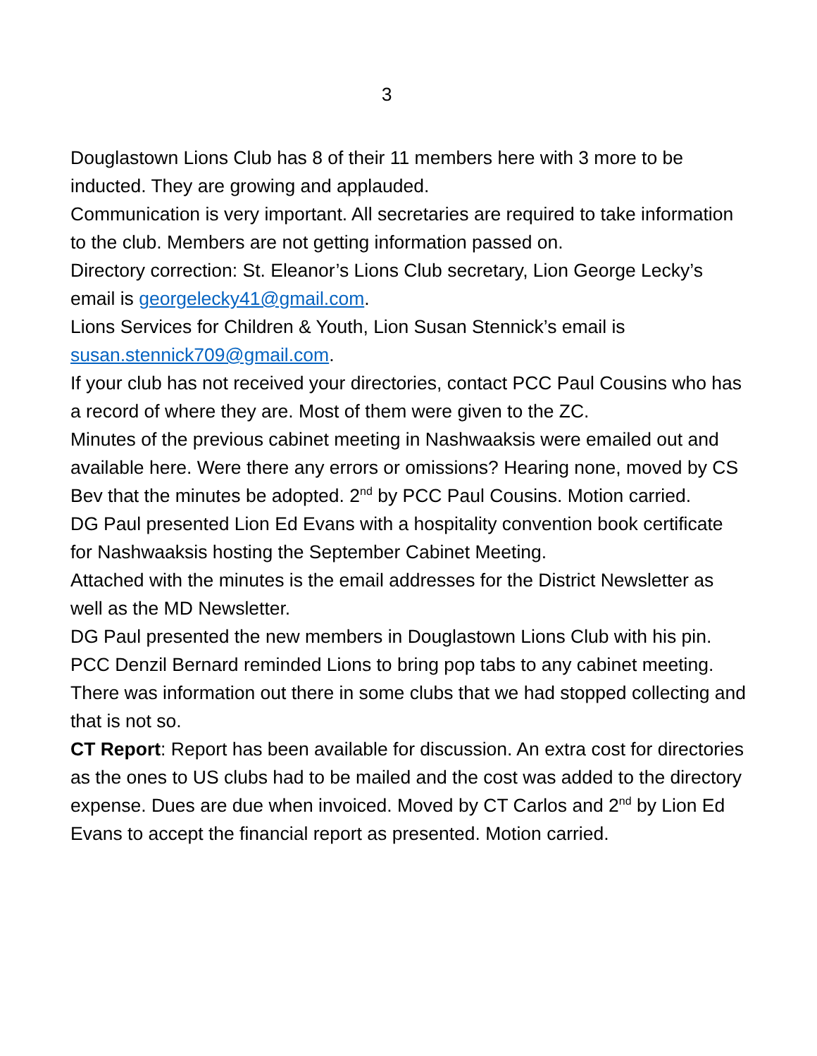3
Douglastown Lions Club has 8 of their 11 members here with 3 more to be inducted. They are growing and applauded.
Communication is very important. All secretaries are required to take information to the club. Members are not getting information passed on.
Directory correction: St. Eleanor’s Lions Club secretary, Lion George Lecky’s email is georgelecky41@gmail.com.
Lions Services for Children & Youth, Lion Susan Stennick’s email is susan.stennick709@gmail.com.
If your club has not received your directories, contact PCC Paul Cousins who has a record of where they are. Most of them were given to the ZC.
Minutes of the previous cabinet meeting in Nashwaaksis were emailed out and available here. Were there any errors or omissions? Hearing none, moved by CS Bev that the minutes be adopted. 2<sup>nd</sup> by PCC Paul Cousins. Motion carried.
DG Paul presented Lion Ed Evans with a hospitality convention book certificate for Nashwaaksis hosting the September Cabinet Meeting.
Attached with the minutes is the email addresses for the District Newsletter as well as the MD Newsletter.
DG Paul presented the new members in Douglastown Lions Club with his pin.
PCC Denzil Bernard reminded Lions to bring pop tabs to any cabinet meeting. There was information out there in some clubs that we had stopped collecting and that is not so.
CT Report: Report has been available for discussion. An extra cost for directories as the ones to US clubs had to be mailed and the cost was added to the directory expense. Dues are due when invoiced. Moved by CT Carlos and 2<sup>nd</sup> by Lion Ed Evans to accept the financial report as presented. Motion carried.